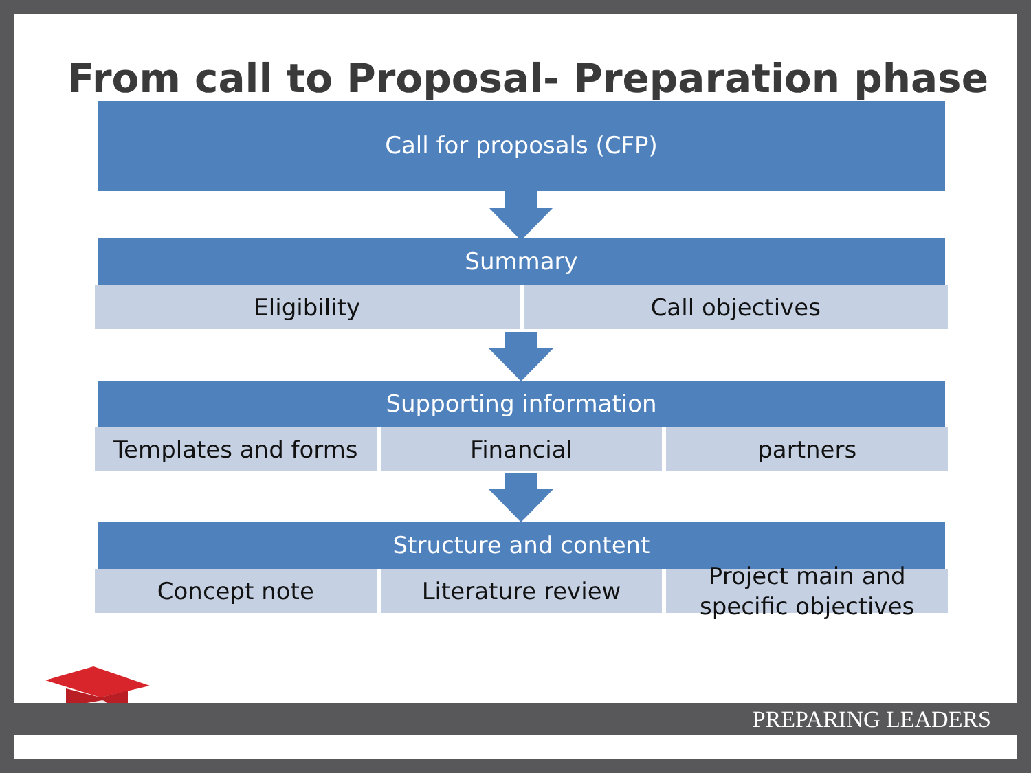From call to Proposal- Preparation phase
Call for proposals (CFP)
Summary
Eligibility Call objectives
Supporting information
Templates and forms Financial partners
Structure and content
Concept note Literature review Project main and specific objectives
PREPARING LEADERS